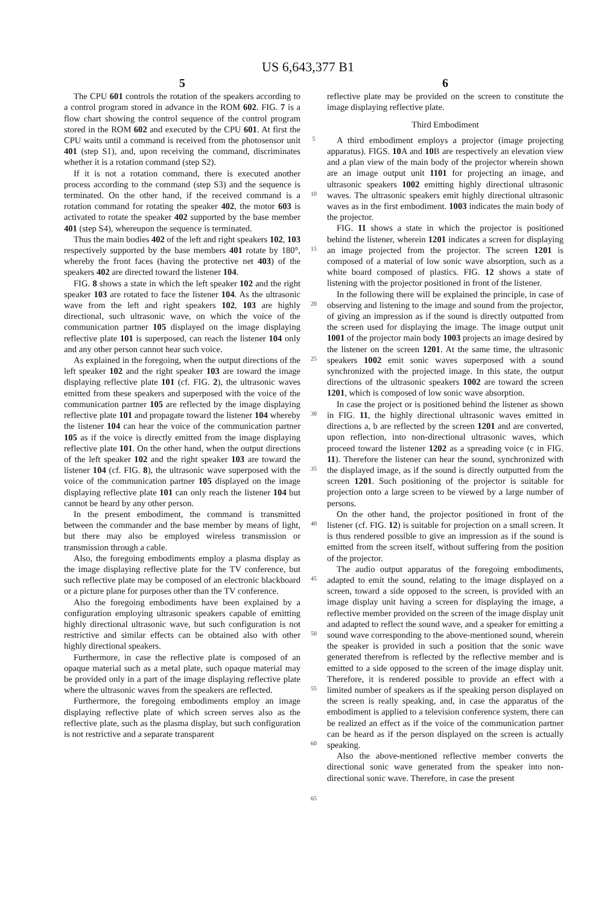US 6,643,377 B1
5
The CPU 601 controls the rotation of the speakers according to a control program stored in advance in the ROM 602. FIG. 7 is a flow chart showing the control sequence of the control program stored in the ROM 602 and executed by the CPU 601. At first the CPU waits until a command is received from the photosensor unit 401 (step S1), and, upon receiving the command, discriminates whether it is a rotation command (step S2).
If it is not a rotation command, there is executed another process according to the command (step S3) and the sequence is terminated. On the other hand, if the received command is a rotation command for rotating the speaker 402, the motor 603 is activated to rotate the speaker 402 supported by the base member 401 (step S4), whereupon the sequence is terminated.
Thus the main bodies 402 of the left and right speakers 102, 103 respectively supported by the base members 401 rotate by 180°, whereby the front faces (having the protective net 403) of the speakers 402 are directed toward the listener 104.
FIG. 8 shows a state in which the left speaker 102 and the right speaker 103 are rotated to face the listener 104. As the ultrasonic wave from the left and right speakers 102, 103 are highly directional, such ultrasonic wave, on which the voice of the communication partner 105 displayed on the image displaying reflective plate 101 is superposed, can reach the listener 104 only and any other person cannot hear such voice.
As explained in the foregoing, when the output directions of the left speaker 102 and the right speaker 103 are toward the image displaying reflective plate 101 (cf. FIG. 2), the ultrasonic waves emitted from these speakers and superposed with the voice of the communication partner 105 are reflected by the image displaying reflective plate 101 and propagate toward the listener 104 whereby the listener 104 can hear the voice of the communication partner 105 as if the voice is directly emitted from the image displaying reflective plate 101. On the other hand, when the output directions of the left speaker 102 and the right speaker 103 are toward the listener 104 (cf. FIG. 8), the ultrasonic wave superposed with the voice of the communication partner 105 displayed on the image displaying reflective plate 101 can only reach the listener 104 but cannot be heard by any other person.
In the present embodiment, the command is transmitted between the commander and the base member by means of light, but there may also be employed wireless transmission or transmission through a cable.
Also, the foregoing embodiments employ a plasma display as the image displaying reflective plate for the TV conference, but such reflective plate may be composed of an electronic blackboard or a picture plane for purposes other than the TV conference.
Also the foregoing embodiments have been explained by a configuration employing ultrasonic speakers capable of emitting highly directional ultrasonic wave, but such configuration is not restrictive and similar effects can be obtained also with other highly directional speakers.
Furthermore, in case the reflective plate is composed of an opaque material such as a metal plate, such opaque material may be provided only in a part of the image displaying reflective plate where the ultrasonic waves from the speakers are reflected.
Furthermore, the foregoing embodiments employ an image displaying reflective plate of which screen serves also as the reflective plate, such as the plasma display, but such configuration is not restrictive and a separate transparent
5
10
15
20
25
30
35
40
45
50
55
60
65
6
reflective plate may be provided on the screen to constitute the image displaying reflective plate.
Third Embodiment
A third embodiment employs a projector (image projecting apparatus). FIGS. 10 A and 10 B are respectively an elevation view and a plan view of the main body of the projector wherein shown are an image output unit 1101 for projecting an image, and ultrasonic speakers 1002 emitting highly directional ultrasonic waves. The ultrasonic speakers emit highly directional ultrasonic waves as in the first embodiment. 1003 indicates the main body of the projector.
FIG. 11 shows a state in which the projector is positioned behind the listener, wherein 1201 indicates a screen for displaying an image projected from the projector. The screen 1201 is composed of a material of low sonic wave absorption, such as a white board composed of plastics. FIG. 12 shows a state of listening with the projector positioned in front of the listener.
In the following there will be explained the principle, in case of observing and listening to the image and sound from the projector, of giving an impression as if the sound is directly outputted from the screen used for displaying the image. The image output unit 1001 of the projector main body 1003 projects an image desired by the listener on the screen 1201. At the same time, the ultrasonic speakers 1002 emit sonic waves superposed with a sound synchronized with the projected image. In this state, the output directions of the ultrasonic speakers 1002 are toward the screen 1201, which is composed of low sonic wave absorption.
In case the project or is positioned behind the listener as shown in FIG. 11, the highly directional ultrasonic waves emitted in directions a, b are reflected by the screen 1201 and are converted, upon reflection, into non-directional ultrasonic waves, which proceed toward the listener 1202 as a spreading voice (c in FIG. 11). Therefore the listener can hear the sound, synchronized with the displayed image, as if the sound is directly outputted from the screen 1201. Such positioning of the projector is suitable for projection onto a large screen to be viewed by a large number of persons.
On the other hand, the projector positioned in front of the listener (cf. FIG. 12) is suitable for projection on a small screen. It is thus rendered possible to give an impression as if the sound is emitted from the screen itself, without suffering from the position of the projector.
The audio output apparatus of the foregoing embodiments, adapted to emit the sound, relating to the image displayed on a screen, toward a side opposed to the screen, is provided with an image display unit having a screen for displaying the image, a reflective member provided on the screen of the image display unit and adapted to reflect the sound wave, and a speaker for emitting a sound wave corresponding to the above-mentioned sound, wherein the speaker is provided in such a position that the sonic wave generated therefrom is reflected by the reflective member and is emitted to a side opposed to the screen of the image display unit. Therefore, it is rendered possible to provide an effect with a limited number of speakers as if the speaking person displayed on the screen is really speaking, and, in case the apparatus of the embodiment is applied to a television conference system, there can be realized an effect as if the voice of the communication partner can be heard as if the person displayed on the screen is actually speaking.
Also the above-mentioned reflective member converts the directional sonic wave generated from the speaker into non-directional sonic wave. Therefore, in case the present